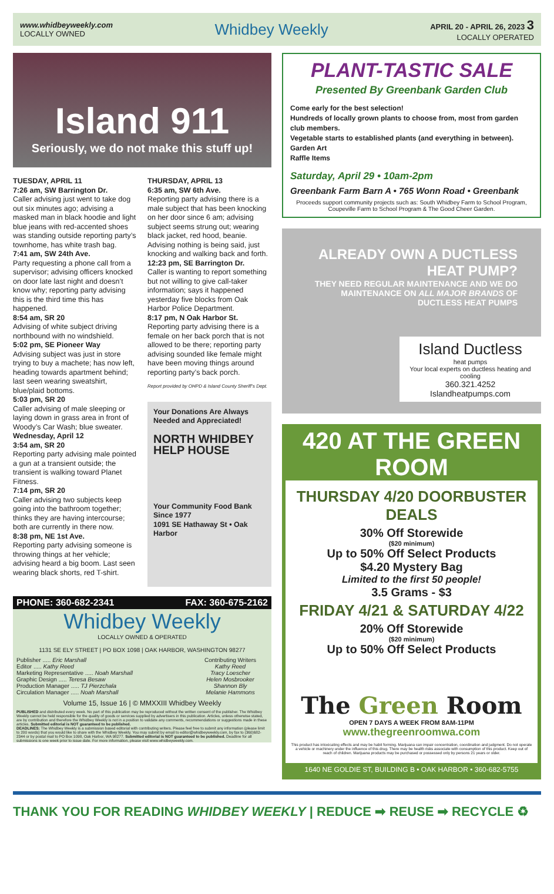www.whidbeyweekly.com
LOCALLY OWNED
Whidbey Weekly
APRIL 20 - APRIL 26, 2023 3
LOCALLY OPERATED
Island 911
Seriously, we do not make this stuff up!
TUESDAY, APRIL 11
7:26 am, SW Barrington Dr.
Caller advising just went to take dog out six minutes ago; advising a masked man in black hoodie and light blue jeans with red-accented shoes was standing outside reporting party’s townhome, has white trash bag.
7:41 am, SW 24th Ave.
Party requesting a phone call from a supervisor; advising officers knocked on door late last night and doesn’t know why; reporting party advising this is the third time this has happened.
8:54 am, SR 20
Advising of white subject driving northbound with no windshield.
5:02 pm, SE Pioneer Way
Advising subject was just in store trying to buy a machete; has now left, heading towards apartment behind; last seen wearing sweatshirt, blue/plaid bottoms.
5:03 pm, SR 20
Caller advising of male sleeping or laying down in grass area in front of Woody’s Car Wash; blue sweater.
Wednesday, April 12
3:54 am, SR 20
Reporting party advising male pointed a gun at a transient outside; the transient is walking toward Planet Fitness.
7:14 pm, SR 20
Caller advising two subjects keep going into the bathroom together; thinks they are having intercourse; both are currently in there now.
8:38 pm, NE 1st Ave.
Reporting party advising someone is throwing things at her vehicle; advising heard a big boom. Last seen wearing black shorts, red T-shirt.
THURSDAY, APRIL 13
6:35 am, SW 6th Ave.
Reporting party advising there is a male subject that has been knocking on her door since 6 am; advising subject seems strung out; wearing black jacket, red hood, beanie. Advising nothing is being said, just knocking and walking back and forth.
12:23 pm, SE Barrington Dr.
Caller is wanting to report something but not willing to give call-taker information; says it happened yesterday five blocks from Oak Harbor Police Department.
8:17 pm, N Oak Harbor St.
Reporting party advising there is a female on her back porch that is not allowed to be there; reporting party advising sounded like female might have been moving things around reporting party’s back porch.
Report provided by OHPD & Island County Sheriff’s Dept.
Your Donations Are Always Needed and Appreciated!
NORTH WHIDBEY HELP HOUSE
Your Community Food Bank Since 1977
1091 SE Hathaway St • Oak Harbor
PHONE: 360-682-2341 FAX: 360-675-2162
Whidbey Weekly
LOCALLY OWNED & OPERATED
1131 SE ELY STREET | PO BOX 1098 | OAK HARBOR, WASHINGTON 98277
Publisher ..... Eric Marshall
Editor ..... Kathy Reed
Marketing Representative ..... Noah Marshall
Graphic Design ..... Teresa Besaw
Production Manager ..... TJ Pierzchala
Circulation Manager ..... Noah Marshall
Contributing Writers
Kathy Reed
Tracy Loescher
Helen Mosbrooker
Shannon Bly
Melanie Hammons
Volume 15, Issue 16 | © MMXXIII Whidbey Weekly
PUBLISHED and distributed every week. No part of this publication may be reproduced without the written consent of the publisher. The Whidbey Weekly cannot be held responsible for the quality of goods or services supplied by advertisers in this publication. Articles, unless otherwise stated, are by contribution and therefore the Whidbey Weekly is not in a position to validate any comments, recommendations or suggestions made in these articles. Submitted editorial is NOT guaranteed to be published.
DEADLINES: The Whidbey Weekly is a submission based editorial with contributing writers. Please feel free to submit any information (please limit to 200 words) that you would like to share with the Whidbey Weekly. You may submit by email to editor@whidbeyweekly.com, by fax to (360)682-2344 or by postal mail to PO Box 1098, Oak Harbor, WA 98277. Submitted editorial is NOT guaranteed to be published. Deadline for all submissions is one week prior to issue date. For more information, please visit www.whidbeyweekly.com.
PLANT-TASTIC SALE
Presented By Greenbank Garden Club
Come early for the best selection!
Hundreds of locally grown plants to choose from, most from garden club members.
Vegetable starts to established plants (and everything in between).
Garden Art
Raffle Items
Saturday, April 29 • 10am-2pm
Greenbank Farm Barn A • 765 Wonn Road • Greenbank
Proceeds support community projects such as: South Whidbey Farm to School Program, Coupeville Farm to School Program & The Good Cheer Garden.
ALREADY OWN A DUCTLESS HEAT PUMP?
THEY NEED REGULAR MAINTENANCE AND WE DO MAINTENANCE ON ALL MAJOR BRANDS OF DUCTLESS HEAT PUMPS
Island Ductless
heat pumps
Your local experts on ductless heating and cooling
360.321.4252
Islandheatpumps.com
420 AT THE GREEN ROOM
THURSDAY 4/20 DOORBUSTER DEALS
30% Off Storewide
($20 minimum)
Up to 50% Off Select Products
$4.20 Mystery Bag
Limited to the first 50 people!
3.5 Grams - $3
FRIDAY 4/21 & SATURDAY 4/22
20% Off Storewide
($20 minimum)
Up to 50% Off Select Products
The Green Room
OPEN 7 DAYS A WEEK FROM 8AM-11PM
www.thegreenroomwa.com
This product has intoxicating effects and may be habit forming. Marijuana can impair concentration, coordination and judgment. Do not operate a vehicle or machinery under the influence of this drug. There may be health risks associate with consumption of this product. Keep out of reach of children. Marijuana products may be purchased or possessed only by persons 21 years or older.
1640 NE GOLDIE ST, BUILDING B • OAK HARBOR • 360-682-5755
THANK YOU FOR READING WHIDBEY WEEKLY | REDUCE ➡ REUSE ➡ RECYCLE ♻